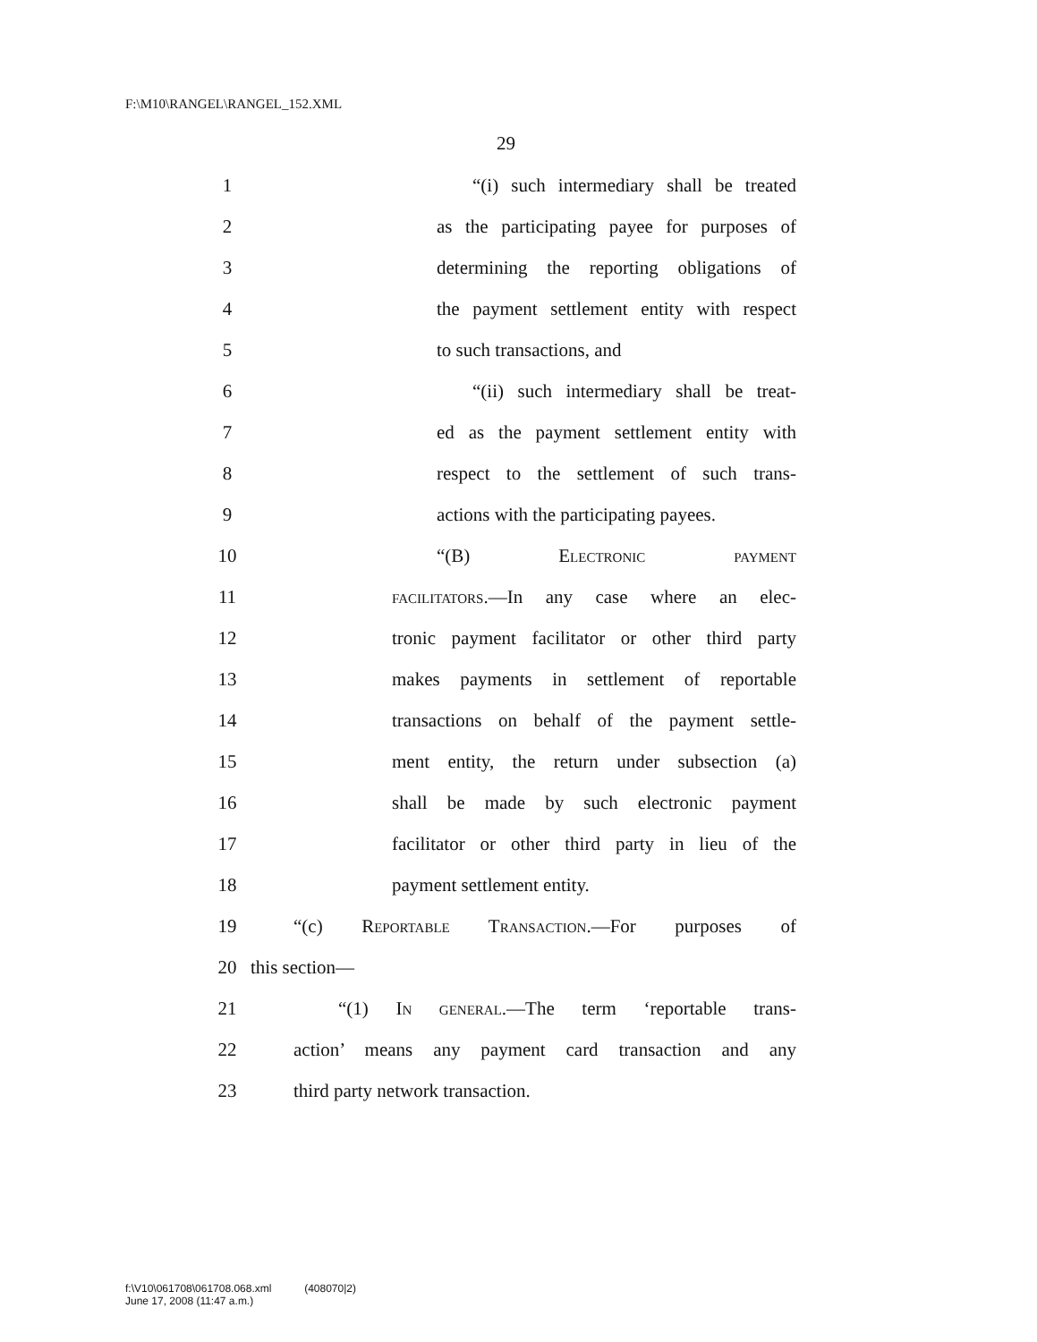F:\M10\RANGEL\RANGEL_152.XML
29
1 “(i) such intermediary shall be treated
2 as the participating payee for purposes of
3 determining the reporting obligations of
4 the payment settlement entity with respect
5 to such transactions, and
6 “(ii) such intermediary shall be treat-
7 ed as the payment settlement entity with
8 respect to the settlement of such trans-
9 actions with the participating payees.
10 “(B) Electronic payment
11 facilitators.—In any case where an elec-
12 tronic payment facilitator or other third party
13 makes payments in settlement of reportable
14 transactions on behalf of the payment settle-
15 ment entity, the return under subsection (a)
16 shall be made by such electronic payment
17 facilitator or other third party in lieu of the
18 payment settlement entity.
19 “(c) Reportable Transaction.—For purposes of
20 this section—
21 “(1) In general.—The term ‘reportable trans-
22 action’ means any payment card transaction and any
23 third party network transaction.
f:\V10\061708\061708.068.xml (408070|2)
June 17, 2008 (11:47 a.m.)